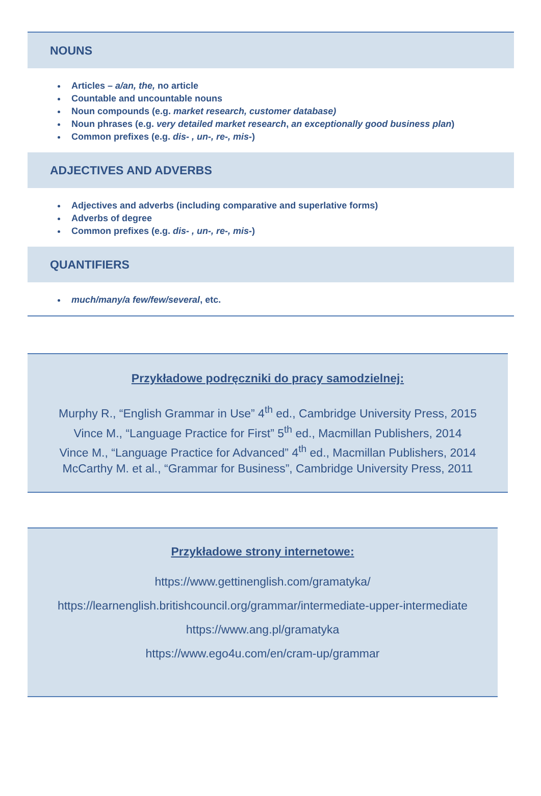NOUNS
Articles – a/an, the, no article
Countable and uncountable nouns
Noun compounds (e.g. market research, customer database)
Noun phrases (e.g. very detailed market research, an exceptionally good business plan)
Common prefixes (e.g. dis- , un-, re-, mis-)
ADJECTIVES AND ADVERBS
Adjectives and adverbs (including comparative and superlative forms)
Adverbs of degree
Common prefixes (e.g. dis- , un-, re-, mis-)
QUANTIFIERS
much/many/a few/few/several, etc.
Przykładowe podręczniki do pracy samodzielnej:
Murphy R., “English Grammar in Use” 4<sup>th</sup> ed., Cambridge University Press, 2015
Vince M., “Language Practice for First” 5<sup>th</sup> ed., Macmillan Publishers, 2014
Vince M., “Language Practice for Advanced” 4<sup>th</sup> ed., Macmillan Publishers, 2014
McCarthy M. et al., “Grammar for Business”, Cambridge University Press, 2011
Przykładowe strony internetowe:
https://www.gettinenglish.com/gramatyka/
https://learnenglish.britishcouncil.org/grammar/intermediate-upper-intermediate
https://www.ang.pl/gramatyka
https://www.ego4u.com/en/cram-up/grammar